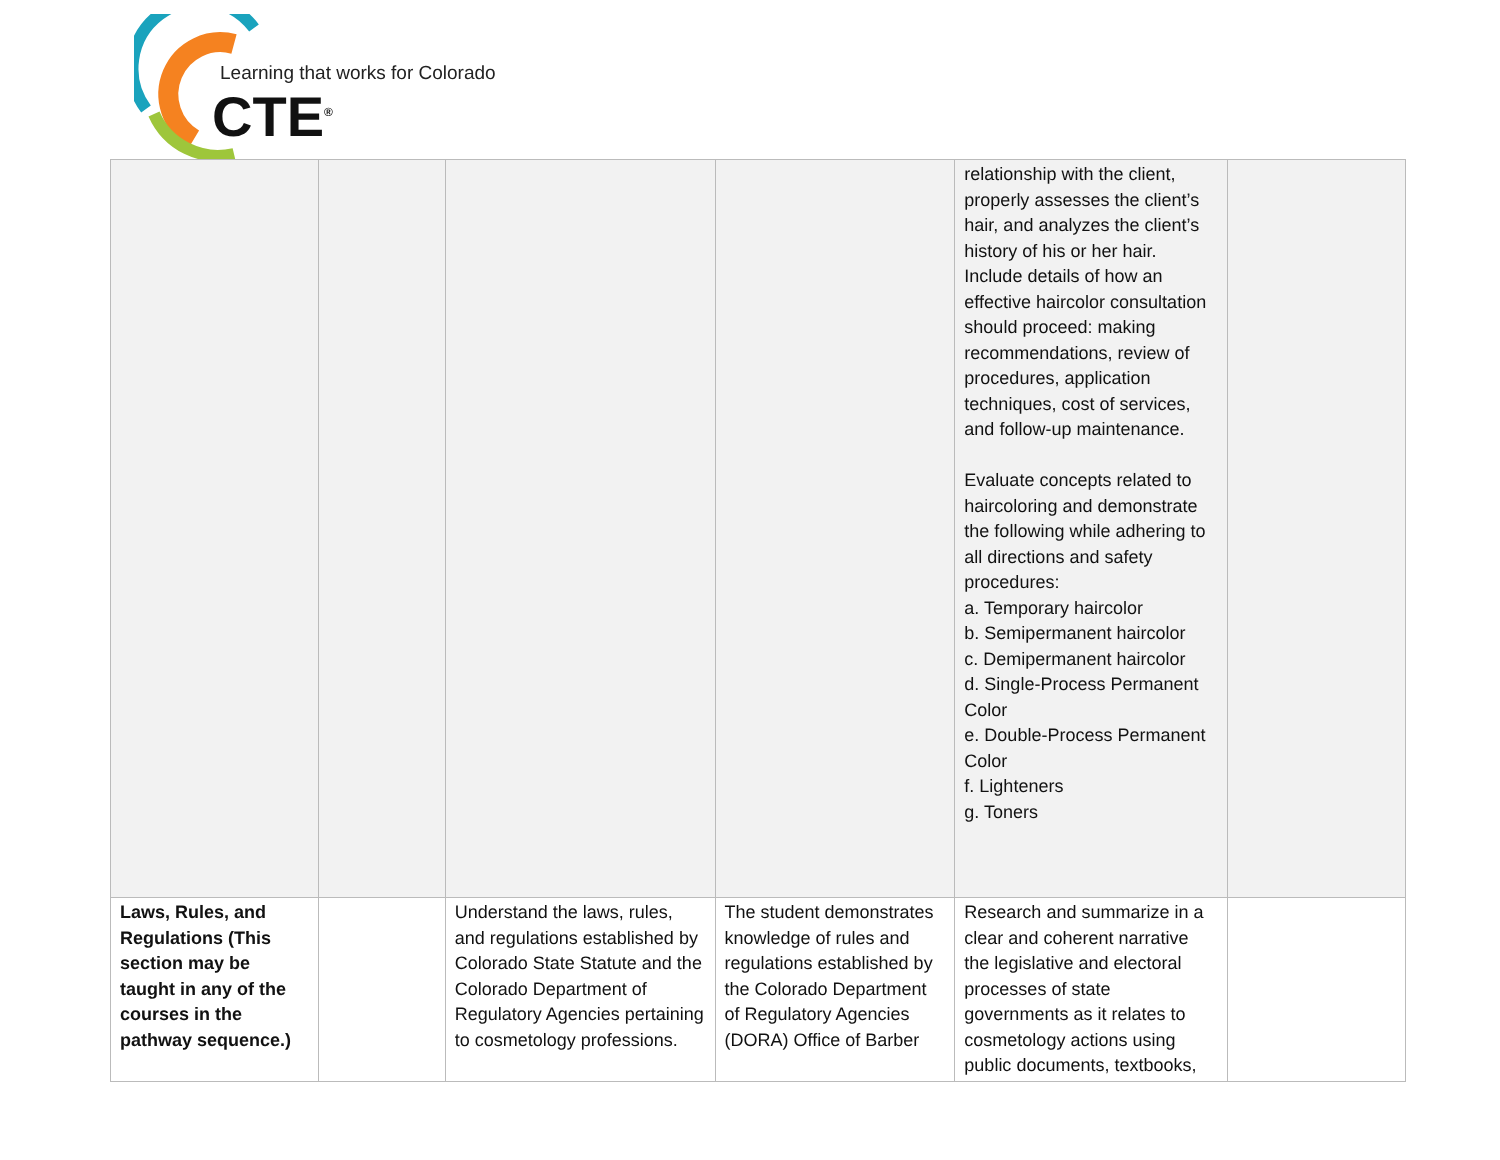Learning that works for Colorado
CTE<sup>®</sup>
| | | | | relationship with the client, properly assesses the client’s hair, and analyzes the client’s history of his or her hair. Include details of how an effective haircolor consultation should proceed: making recommendations, review of procedures, application techniques, cost of services, and follow-up maintenance. Evaluate concepts related to haircoloring and demonstrate the following while adhering to all directions and safety procedures: a. Temporary haircolor b. Semipermanent haircolor c. Demipermanent haircolor d. Single-Process Permanent Color e. Double-Process Permanent Color f. Lighteners g. Toners | |
| Laws, Rules, and Regulations (This section may be taught in any of the courses in the pathway sequence.) | | Understand the laws, rules, and regulations established by Colorado State Statute and the Colorado Department of Regulatory Agencies pertaining to cosmetology professions. | The student demonstrates knowledge of rules and regulations established by the Colorado Department of Regulatory Agencies (DORA) Office of Barber | Research and summarize in a clear and coherent narrative the legislative and electoral processes of state governments as it relates to cosmetology actions using public documents, textbooks, | |